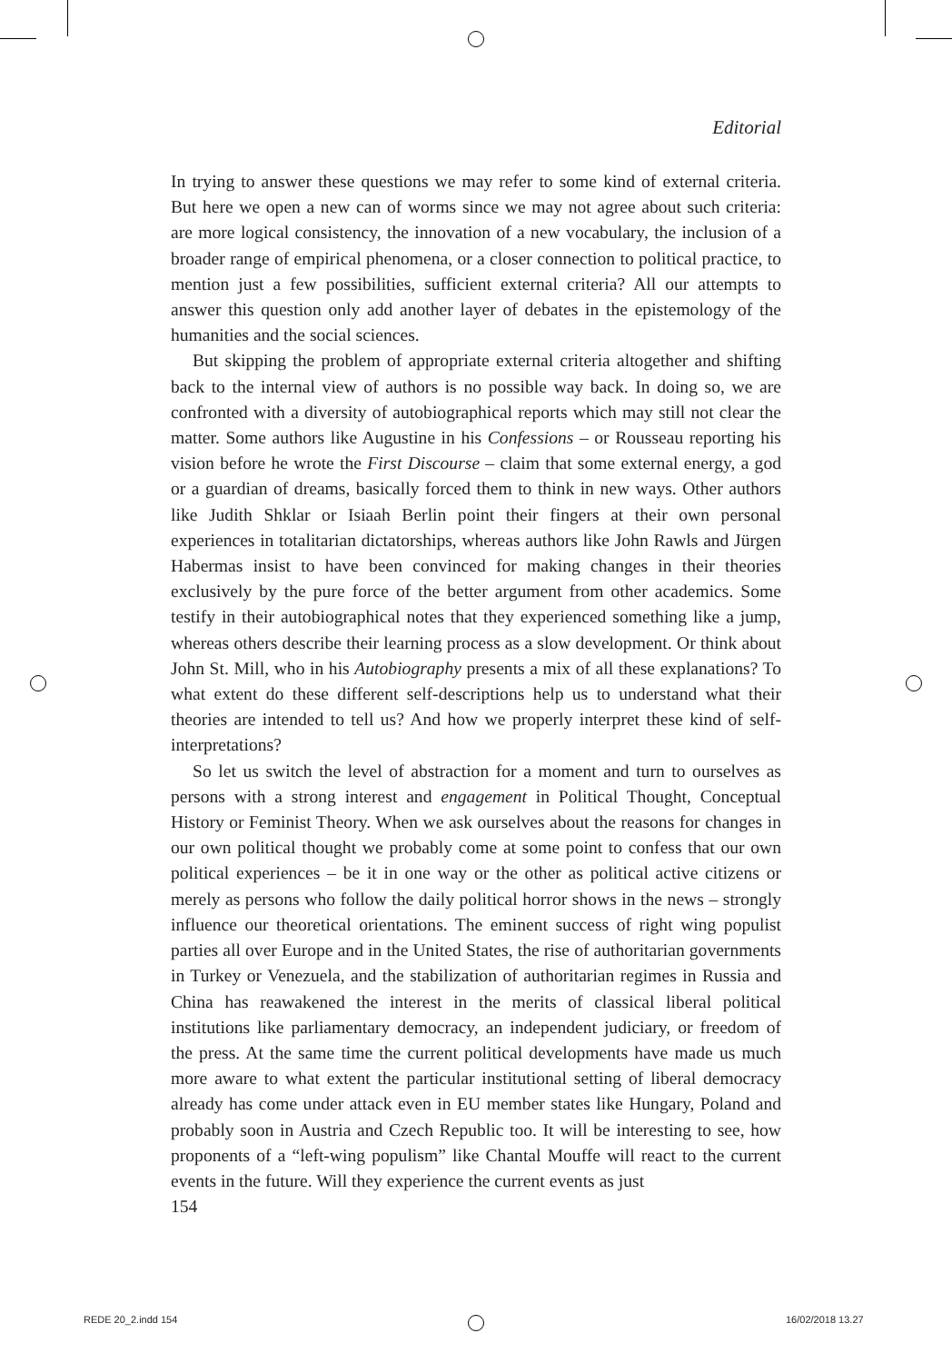Editorial
In trying to answer these questions we may refer to some kind of external criteria. But here we open a new can of worms since we may not agree about such criteria: are more logical consistency, the innovation of a new vocabulary, the inclusion of a broader range of empirical phenomena, or a closer connection to political practice, to mention just a few possibilities, sufficient external criteria? All our attempts to answer this question only add another layer of debates in the epistemology of the humanities and the social sciences.
But skipping the problem of appropriate external criteria altogether and shifting back to the internal view of authors is no possible way back. In doing so, we are confronted with a diversity of autobiographical reports which may still not clear the matter. Some authors like Augustine in his Confessions – or Rousseau reporting his vision before he wrote the First Discourse – claim that some external energy, a god or a guardian of dreams, basically forced them to think in new ways. Other authors like Judith Shklar or Isiaah Berlin point their fingers at their own personal experiences in totalitarian dictatorships, whereas authors like John Rawls and Jürgen Habermas insist to have been convinced for making changes in their theories exclusively by the pure force of the better argument from other academics. Some testify in their autobiographical notes that they experienced something like a jump, whereas others describe their learning process as a slow development. Or think about John St. Mill, who in his Autobiography presents a mix of all these explanations? To what extent do these different self-descriptions help us to understand what their theories are intended to tell us? And how we properly interpret these kind of self-interpretations?
So let us switch the level of abstraction for a moment and turn to ourselves as persons with a strong interest and engagement in Political Thought, Conceptual History or Feminist Theory. When we ask ourselves about the reasons for changes in our own political thought we probably come at some point to confess that our own political experiences – be it in one way or the other as political active citizens or merely as persons who follow the daily political horror shows in the news – strongly influence our theoretical orientations. The eminent success of right wing populist parties all over Europe and in the United States, the rise of authoritarian governments in Turkey or Venezuela, and the stabilization of authoritarian regimes in Russia and China has reawakened the interest in the merits of classical liberal political institutions like parliamentary democracy, an independent judiciary, or freedom of the press. At the same time the current political developments have made us much more aware to what extent the particular institutional setting of liberal democracy already has come under attack even in EU member states like Hungary, Poland and probably soon in Austria and Czech Republic too. It will be interesting to see, how proponents of a “left-wing populism” like Chantal Mouffe will react to the current events in the future. Will they experience the current events as just
154
REDE 20_2.indd 154 16/02/2018 13.27